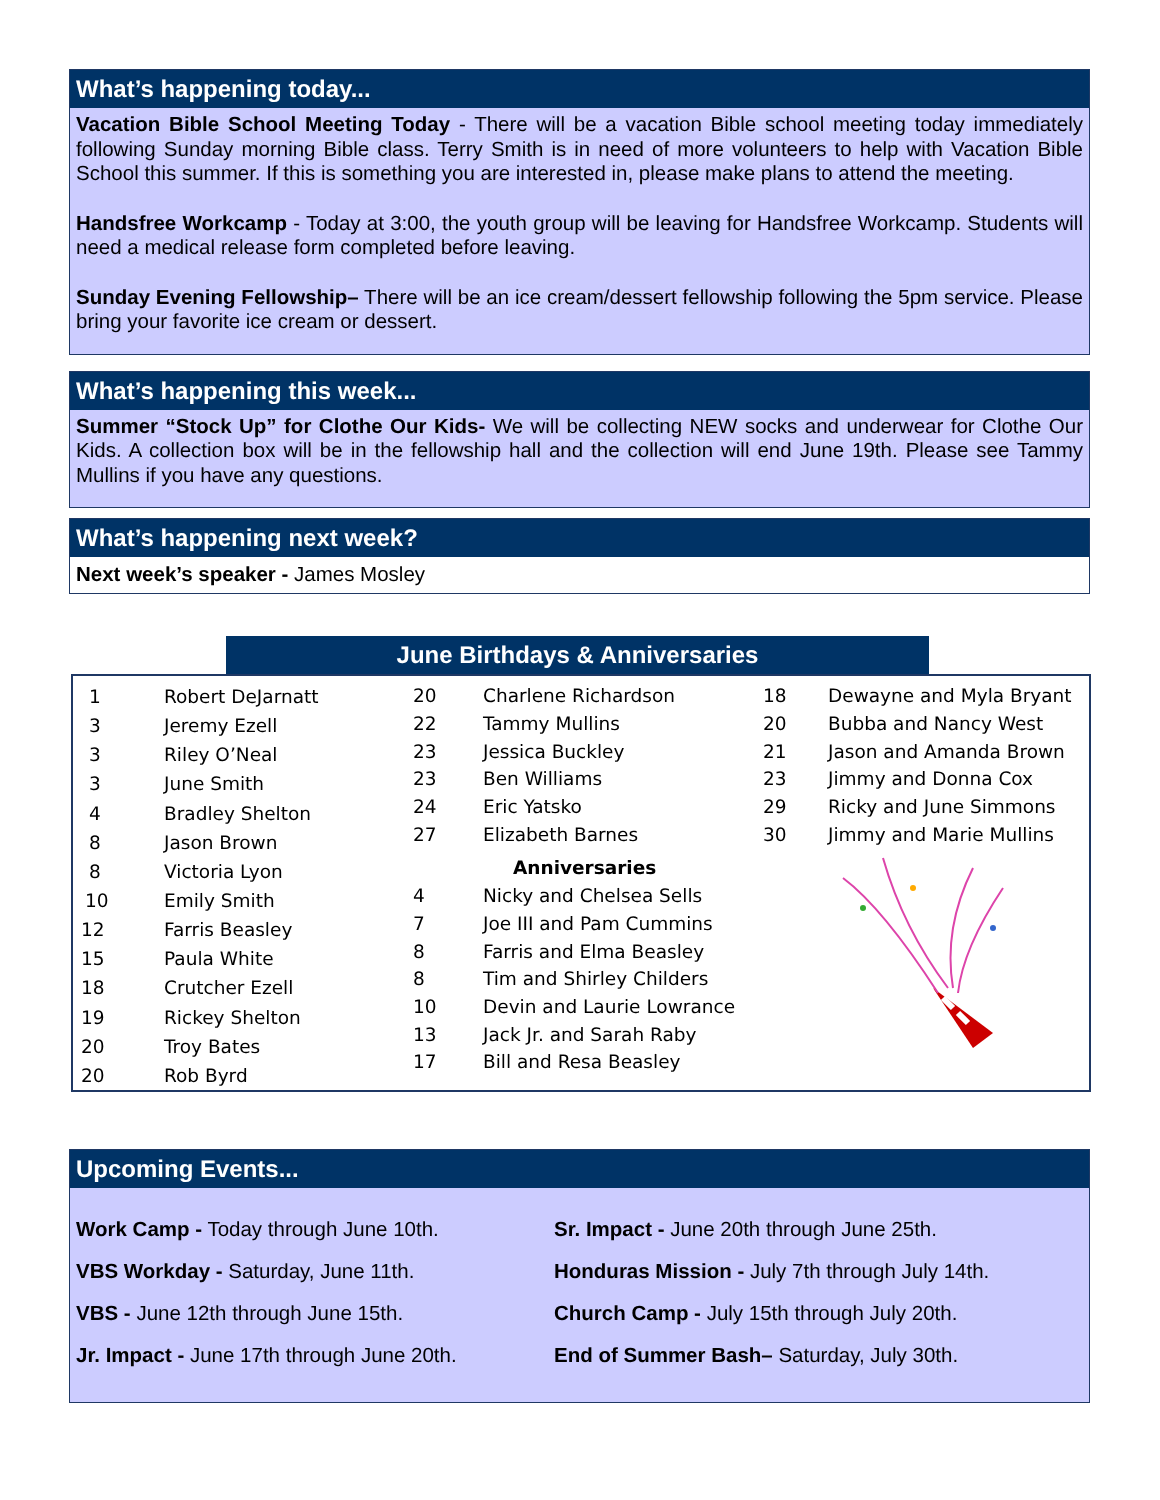What’s happening today...
Vacation Bible School Meeting Today - There will be a vacation Bible school meeting today immediately following Sunday morning Bible class. Terry Smith is in need of more volunteers to help with Vacation Bible School this summer. If this is something you are interested in, please make plans to attend the meeting.
Handsfree Workcamp - Today at 3:00, the youth group will be leaving for Handsfree Workcamp. Students will need a medical release form completed before leaving.
Sunday Evening Fellowship– There will be an ice cream/dessert fellowship following the 5pm service. Please bring your favorite ice cream or dessert.
What’s happening this week...
Summer “Stock Up” for Clothe Our Kids- We will be collecting NEW socks and underwear for Clothe Our Kids. A collection box will be in the fellowship hall and the collection will end June 19th. Please see Tammy Mullins if you have any questions.
What’s happening next week?
Next week’s speaker - James Mosley
June Birthdays & Anniversaries
| 1 | Robert DeJarnatt |
| 3 | Jeremy Ezell |
| 3 | Riley O’Neal |
| 3 | June Smith |
| 4 | Bradley Shelton |
| 8 | Jason Brown |
| 8 | Victoria Lyon |
| 10 | Emily Smith |
| 12 | Farris Beasley |
| 15 | Paula White |
| 18 | Crutcher Ezell |
| 19 | Rickey Shelton |
| 20 | Troy Bates |
| 20 | Rob Byrd |
| 20 | Charlene Richardson |
| 22 | Tammy Mullins |
| 23 | Jessica Buckley |
| 23 | Ben Williams |
| 24 | Eric Yatsko |
| 27 | Elizabeth Barnes |
| | Anniversaries |
| 4 | Nicky and Chelsea Sells |
| 7 | Joe III and Pam Cummins |
| 8 | Farris and Elma Beasley |
| 8 | Tim and Shirley Childers |
| 10 | Devin and Laurie Lowrance |
| 13 | Jack Jr. and Sarah Raby |
| 17 | Bill and Resa Beasley |
| 18 | Dewayne and Myla Bryant |
| 20 | Bubba and Nancy West |
| 21 | Jason and Amanda Brown |
| 23 | Jimmy and Donna Cox |
| 29 | Ricky and June Simmons |
| 30 | Jimmy and Marie Mullins |
Upcoming Events...
Work Camp - Today through June 10th.
VBS Workday - Saturday, June 11th.
VBS - June 12th through June 15th.
Jr. Impact - June 17th through June 20th.
Sr. Impact - June 20th through June 25th.
Honduras Mission - July 7th through July 14th.
Church Camp - July 15th through July 20th.
End of Summer Bash– Saturday, July 30th.